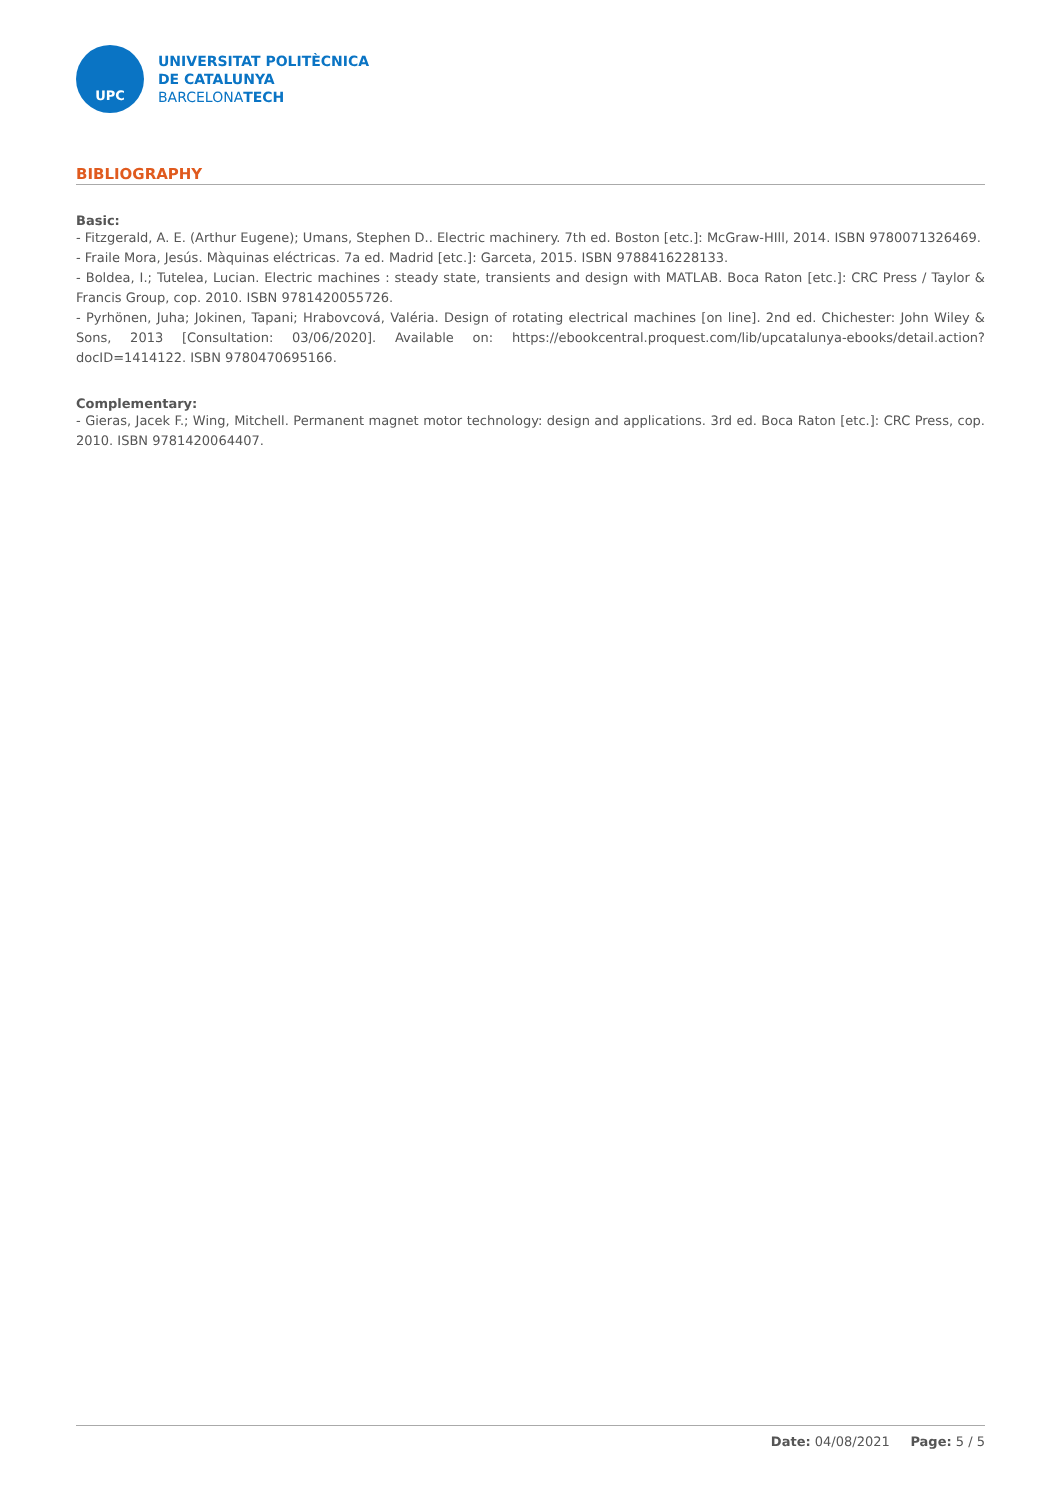UPC
UNIVERSITAT POLITÈCNICA
DE CATALUNYA
BARCELONATECH
BIBLIOGRAPHY
Basic:
- Fitzgerald, A. E. (Arthur Eugene); Umans, Stephen D.. Electric machinery. 7th ed. Boston [etc.]: McGraw-HIll, 2014. ISBN 9780071326469.
- Fraile Mora, Jesús. Màquinas eléctricas. 7a ed. Madrid [etc.]: Garceta, 2015. ISBN 9788416228133.
- Boldea, I.; Tutelea, Lucian. Electric machines : steady state, transients and design with MATLAB. Boca Raton [etc.]: CRC Press / Taylor & Francis Group, cop. 2010. ISBN 9781420055726.
- Pyrhönen, Juha; Jokinen, Tapani; Hrabovcová, Valéria. Design of rotating electrical machines [on line]. 2nd ed. Chichester: John Wiley & Sons, 2013 [Consultation: 03/06/2020]. Available on: https://ebookcentral.proquest.com/lib/upcatalunya-ebooks/detail.action?docID=1414122. ISBN 9780470695166.
Complementary:
- Gieras, Jacek F.; Wing, Mitchell. Permanent magnet motor technology: design and applications. 3rd ed. Boca Raton [etc.]: CRC Press, cop. 2010. ISBN 9781420064407.
Date: 04/08/2021 Page: 5 / 5